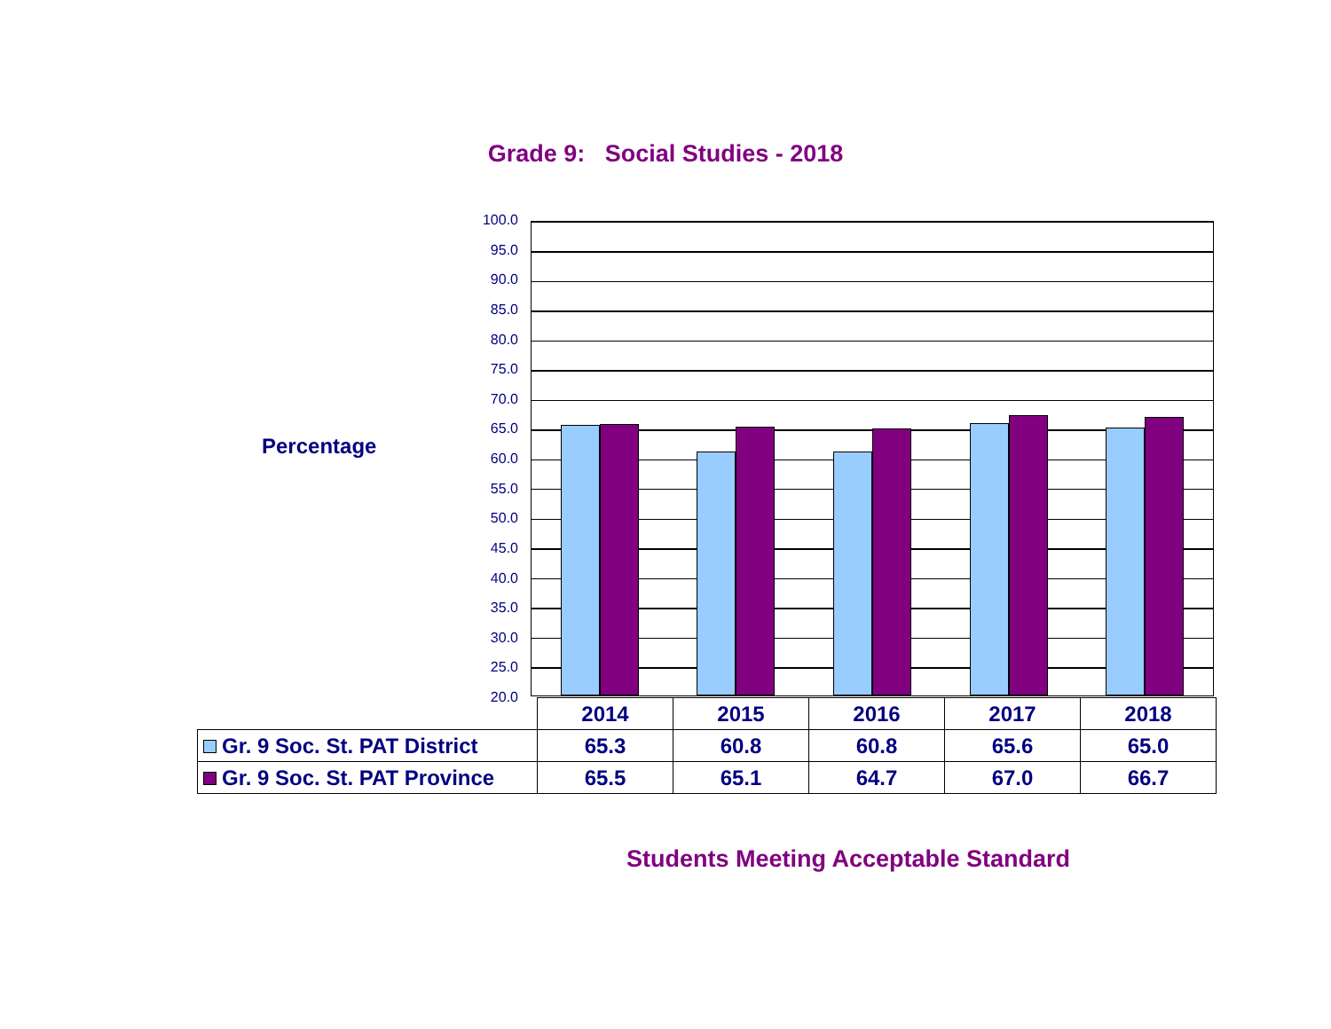Grade 9: Social Studies - 2018
Percentage
100.0
95.0
90.0
85.0
80.0
75.0
70.0
65.0
60.0
55.0
50.0
45.0
40.0
35.0
30.0
25.0
20.0
| | 2014 | 2015 | 2016 | 2017 | 2018 |
| --- | --- | --- | --- | --- | --- |
| Gr. 9 Soc. St. PAT District | 65.3 | 60.8 | 60.8 | 65.6 | 65.0 |
| Gr. 9 Soc. St. PAT Province | 65.5 | 65.1 | 64.7 | 67.0 | 66.7 |
Students Meeting Acceptable Standard